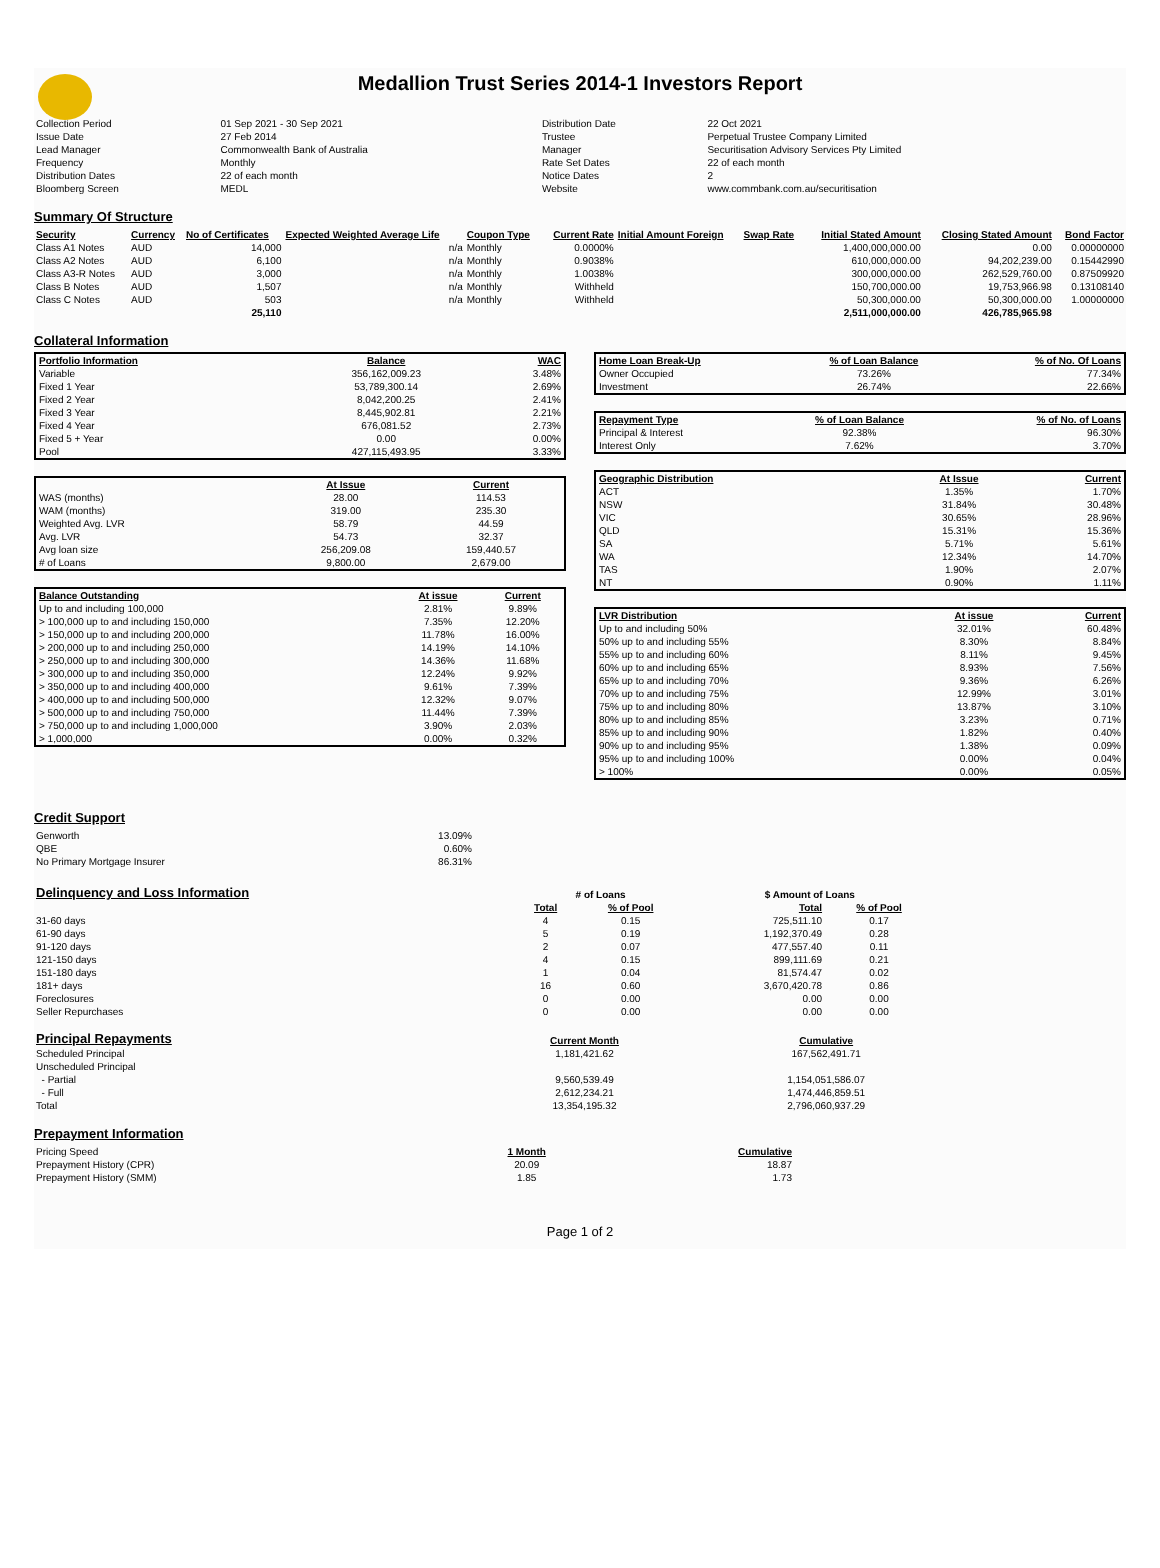Medallion Trust Series 2014-1 Investors Report
| Collection Period | 01 Sep 2021 - 30 Sep 2021 | Distribution Date | 22 Oct 2021 |
| Issue Date | 27 Feb 2014 | Trustee | Perpetual Trustee Company Limited |
| Lead Manager | Commonwealth Bank of Australia | Manager | Securitisation Advisory Services Pty Limited |
| Frequency | Monthly | Rate Set Dates | 22 of each month |
| Distribution Dates | 22 of each month | Notice Dates | 2 |
| Bloomberg Screen | MEDL | Website | www.commbank.com.au/securitisation |
Summary Of Structure
| Security | Currency | No of Certificates | Expected Weighted Average Life | Coupon Type | Current Rate | Initial Amount Foreign | Swap Rate | Initial Stated Amount | Closing Stated Amount | Bond Factor |
| --- | --- | --- | --- | --- | --- | --- | --- | --- | --- | --- |
| Class A1 Notes | AUD | 14,000 | n/a | Monthly | 0.0000% | | | 1,400,000,000.00 | 0.00 | 0.00000000 |
| Class A2 Notes | AUD | 6,100 | n/a | Monthly | 0.9038% | | | 610,000,000.00 | 94,202,239.00 | 0.15442990 |
| Class A3-R Notes | AUD | 3,000 | n/a | Monthly | 1.0038% | | | 300,000,000.00 | 262,529,760.00 | 0.87509920 |
| Class B Notes | AUD | 1,507 | n/a | Monthly | Withheld | | | 150,700,000.00 | 19,753,966.98 | 0.13108140 |
| Class C Notes | AUD | 503 | n/a | Monthly | Withheld | | | 50,300,000.00 | 50,300,000.00 | 1.00000000 |
| | | 25,110 | | | | | | 2,511,000,000.00 | 426,785,965.98 | |
Collateral Information
| Portfolio Information | Balance | WAC |
| --- | --- | --- |
| Variable | 356,162,009.23 | 3.48% |
| Fixed 1 Year | 53,789,300.14 | 2.69% |
| Fixed 2 Year | 8,042,200.25 | 2.41% |
| Fixed 3 Year | 8,445,902.81 | 2.21% |
| Fixed 4 Year | 676,081.52 | 2.73% |
| Fixed 5 + Year | 0.00 | 0.00% |
| Pool | 427,115,493.95 | 3.33% |
| | At Issue | Current |
| --- | --- | --- |
| WAS (months) | 28.00 | 114.53 |
| WAM (months) | 319.00 | 235.30 |
| Weighted Avg. LVR | 58.79 | 44.59 |
| Avg. LVR | 54.73 | 32.37 |
| Avg loan size | 256,209.08 | 159,440.57 |
| # of Loans | 9,800.00 | 2,679.00 |
| Balance Outstanding | At issue | Current |
| --- | --- | --- |
| Up to and including 100,000 | 2.81% | 9.89% |
| > 100,000 up to and including 150,000 | 7.35% | 12.20% |
| > 150,000 up to and including 200,000 | 11.78% | 16.00% |
| > 200,000 up to and including 250,000 | 14.19% | 14.10% |
| > 250,000 up to and including 300,000 | 14.36% | 11.68% |
| > 300,000 up to and including 350,000 | 12.24% | 9.92% |
| > 350,000 up to and including 400,000 | 9.61% | 7.39% |
| > 400,000 up to and including 500,000 | 12.32% | 9.07% |
| > 500,000 up to and including 750,000 | 11.44% | 7.39% |
| > 750,000 up to and including 1,000,000 | 3.90% | 2.03% |
| > 1,000,000 | 0.00% | 0.32% |
| Home Loan Break-Up | % of Loan Balance | % of No. Of Loans |
| --- | --- | --- |
| Owner Occupied | 73.26% | 77.34% |
| Investment | 26.74% | 22.66% |
| Repayment Type | % of Loan Balance | % of No. of Loans |
| --- | --- | --- |
| Principal & Interest | 92.38% | 96.30% |
| Interest Only | 7.62% | 3.70% |
| Geographic Distribution | At Issue | Current |
| --- | --- | --- |
| ACT | 1.35% | 1.70% |
| NSW | 31.84% | 30.48% |
| VIC | 30.65% | 28.96% |
| QLD | 15.31% | 15.36% |
| SA | 5.71% | 5.61% |
| WA | 12.34% | 14.70% |
| TAS | 1.90% | 2.07% |
| NT | 0.90% | 1.11% |
| LVR Distribution | At issue | Current |
| --- | --- | --- |
| Up to and including 50% | 32.01% | 60.48% |
| 50% up to and including 55% | 8.30% | 8.84% |
| 55% up to and including 60% | 8.11% | 9.45% |
| 60% up to and including 65% | 8.93% | 7.56% |
| 65% up to and including 70% | 9.36% | 6.26% |
| 70% up to and including 75% | 12.99% | 3.01% |
| 75% up to and including 80% | 13.87% | 3.10% |
| 80% up to and including 85% | 3.23% | 0.71% |
| 85% up to and including 90% | 1.82% | 0.40% |
| 90% up to and including 95% | 1.38% | 0.09% |
| 95% up to and including 100% | 0.00% | 0.04% |
| > 100% | 0.00% | 0.05% |
Credit Support
| Genworth | 13.09% |
| QBE | 0.60% |
| No Primary Mortgage Insurer | 86.31% |
| Delinquency and Loss Information | # of Loans | | $ Amount of Loans | |
| | Total | % of Pool | Total | % of Pool |
| 31-60 days | 4 | 0.15 | 725,511.10 | 0.17 |
| 61-90 days | 5 | 0.19 | 1,192,370.49 | 0.28 |
| 91-120 days | 2 | 0.07 | 477,557.40 | 0.11 |
| 121-150 days | 4 | 0.15 | 899,111.69 | 0.21 |
| 151-180 days | 1 | 0.04 | 81,574.47 | 0.02 |
| 181+ days | 16 | 0.60 | 3,670,420.78 | 0.86 |
| Foreclosures | 0 | 0.00 | 0.00 | 0.00 |
| Seller Repurchases | 0 | 0.00 | 0.00 | 0.00 |
| Principal Repayments | Current Month | Cumulative |
| Scheduled Principal | 1,181,421.62 | 167,562,491.71 |
| Unscheduled Principal | | |
| - Partial | 9,560,539.49 | 1,154,051,586.07 |
| - Full | 2,612,234.21 | 1,474,446,859.51 |
| Total | 13,354,195.32 | 2,796,060,937.29 |
Prepayment Information
| Pricing Speed | 1 Month | Cumulative |
| Prepayment History (CPR) | 20.09 | 18.87 |
| Prepayment History (SMM) | 1.85 | 1.73 |
Page 1 of 2